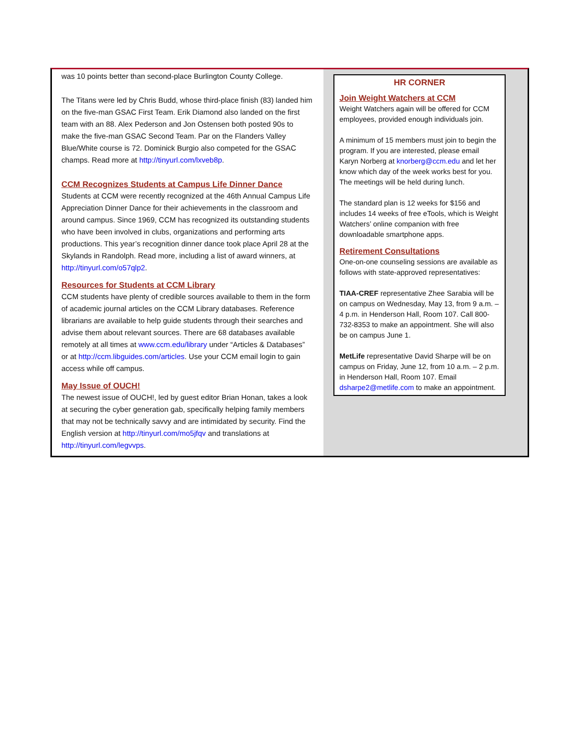was 10 points better than second-place Burlington County College.
The Titans were led by Chris Budd, whose third-place finish (83) landed him on the five-man GSAC First Team. Erik Diamond also landed on the first team with an 88. Alex Pederson and Jon Ostensen both posted 90s to make the five-man GSAC Second Team. Par on the Flanders Valley Blue/White course is 72. Dominick Burgio also competed for the GSAC champs. Read more at http://tinyurl.com/lxveb8p.
CCM Recognizes Students at Campus Life Dinner Dance
Students at CCM were recently recognized at the 46th Annual Campus Life Appreciation Dinner Dance for their achievements in the classroom and around campus. Since 1969, CCM has recognized its outstanding students who have been involved in clubs, organizations and performing arts productions. This year’s recognition dinner dance took place April 28 at the Skylands in Randolph. Read more, including a list of award winners, at http://tinyurl.com/o57qlp2.
Resources for Students at CCM Library
CCM students have plenty of credible sources available to them in the form of academic journal articles on the CCM Library databases. Reference librarians are available to help guide students through their searches and advise them about relevant sources. There are 68 databases available remotely at all times at www.ccm.edu/library under “Articles & Databases” or at http://ccm.libguides.com/articles. Use your CCM email login to gain access while off campus.
May Issue of OUCH!
The newest issue of OUCH!, led by guest editor Brian Honan, takes a look at securing the cyber generation gab, specifically helping family members that may not be technically savvy and are intimidated by security. Find the English version at http://tinyurl.com/mo5jfqv and translations at http://tinyurl.com/legvvps.
HR CORNER
Join Weight Watchers at CCM
Weight Watchers again will be offered for CCM employees, provided enough individuals join.
A minimum of 15 members must join to begin the program. If you are interested, please email Karyn Norberg at knorberg@ccm.edu and let her know which day of the week works best for you. The meetings will be held during lunch.
The standard plan is 12 weeks for $156 and includes 14 weeks of free eTools, which is Weight Watchers’ online companion with free downloadable smartphone apps.
Retirement Consultations
One-on-one counseling sessions are available as follows with state-approved representatives:
TIAA-CREF representative Zhee Sarabia will be on campus on Wednesday, May 13, from 9 a.m. – 4 p.m. in Henderson Hall, Room 107. Call 800-732-8353 to make an appointment. She will also be on campus June 1.
MetLife representative David Sharpe will be on campus on Friday, June 12, from 10 a.m. – 2 p.m. in Henderson Hall, Room 107. Email dsharpe2@metlife.com to make an appointment.